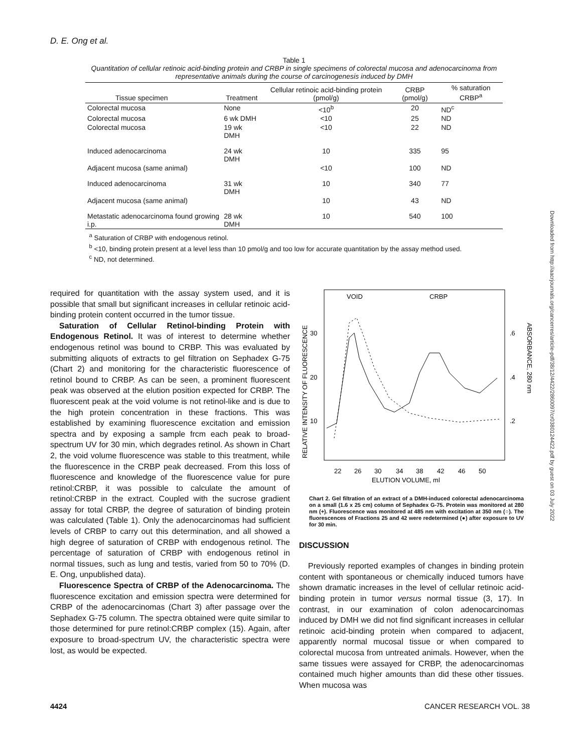D. E. Ong et al.
Table 1
Quantitation of cellular retinoic acid-binding protein and CRBP in single specimens of colorectal mucosa and adenocarcinoma from representative animals during the course of carcinogenesis induced by DMH
| Tissue specimen | Treatment | Cellular retinoic acid-binding protein (pmol/g) | CRBP (pmol/g) | % saturation CRBP<sup>a</sup> |
| --- | --- | --- | --- | --- |
| Colorectal mucosa | None | <10<sup>b</sup> | 20 | ND<sup>c</sup> |
| Colorectal mucosa | 6 wk DMH | <10 | 25 | ND |
| Colorectal mucosa | 19 wk DMH | <10 | 22 | ND |
| Induced adenocarcinoma | 24 wk DMH | 10 | 335 | 95 |
| Adjacent mucosa (same animal) | | <10 | 100 | ND |
| Induced adenocarcinoma | 31 wk DMH | 10 | 340 | 77 |
| Adjacent mucosa (same animal) | | 10 | 43 | ND |
| Metastatic adenocarcinoma found growing i.p. | 28 wk DMH | 10 | 540 | 100 |
<sup>a</sup> Saturation of CRBP with endogenous retinol.
<sup>b</sup> <10, binding protein present at a level less than 10 pmol/g and too low for accurate quantitation by the assay method used.
<sup>c</sup> ND, not determined.
required for quantitation with the assay system used, and it is possible that small but significant increases in cellular retinoic acid-binding protein content occurred in the tumor tissue.
Saturation of Cellular Retinol-binding Protein with Endogenous Retinol. It was of interest to determine whether endogenous retinol was bound to CRBP. This was evaluated by submitting aliquots of extracts to gel filtration on Sephadex G-75 (Chart 2) and monitoring for the characteristic fluorescence of retinol bound to CRBP. As can be seen, a prominent fluorescent peak was observed at the elution position expected for CRBP. The fluorescent peak at the void volume is not retinol-like and is due to the high protein concentration in these fractions. This was established by examining fluorescence excitation and emission spectra and by exposing a sample frcm each peak to broad-spectrum UV for 30 min, which degrades retinol. As shown in Chart 2, the void volume fluorescence was stable to this treatment, while the fluorescence in the CRBP peak decreased. From this loss of fluorescence and knowledge of the fluorescence value for pure retinol:CRBP, it was possible to calculate the amount of retinol:CRBP in the extract. Coupled with the sucrose gradient assay for total CRBP, the degree of saturation of binding protein was calculated (Table 1). Only the adenocarcinomas had sufficient levels of CRBP to carry out this determination, and all showed a high degree of saturation of CRBP with endogenous retinol. The percentage of saturation of CRBP with endogenous retinol in normal tissues, such as lung and testis, varied from 50 to 70% (D. E. Ong, unpublished data).
Fluorescence Spectra of CRBP of the Adenocarcinoma. The fluorescence excitation and emission spectra were determined for CRBP of the adenocarcinomas (Chart 3) after passage over the Sephadex G-75 column. The spectra obtained were quite similar to those determined for pure retinol:CRBP complex (15). Again, after exposure to broad-spectrum UV, the characteristic spectra were lost, as would be expected.
RELATIVE INTENSITY OF FLUORESCENCE
30
20
10
.6
.4
.2
ABSORBANCE, 280 nm
VOID
CRBP
22
26
30
34
38
42
46
50
ELUTION VOLUME, ml
Chart 2. Gel filtration of an extract of a DMH-induced colorectal adenocarcinoma on a small (1.6 x 25 cm) column of Sephadex G-75. Protein was monitored at 280 nm (+). Fluorescence was monitored at 485 nm with excitation at 350 nm (○). The fluorescences of Fractions 25 and 42 were redetermined (●) after exposure to UV for 30 min.
DISCUSSION
Previously reported examples of changes in binding protein content with spontaneous or chemically induced tumors have shown dramatic increases in the level of cellular retinoic acid-binding protein in tumor versus normal tissue (3, 17). In contrast, in our examination of colon adenocarcinomas induced by DMH we did not find significant increases in cellular retinoic acid-binding protein when compared to adjacent, apparently normal mucosal tissue or when compared to colorectal mucosa from untreated animals. However, when the same tissues were assayed for CRBP, the adenocarcinomas contained much higher amounts than did these other tissues. When mucosa was
4424 CANCER RESEARCH VOL. 38
Downloaded from http://aacrjournals.org/cancerres/article-pdf/38/12/4422/2860097/cr0380124422.pdf by guest on 03 July 2022